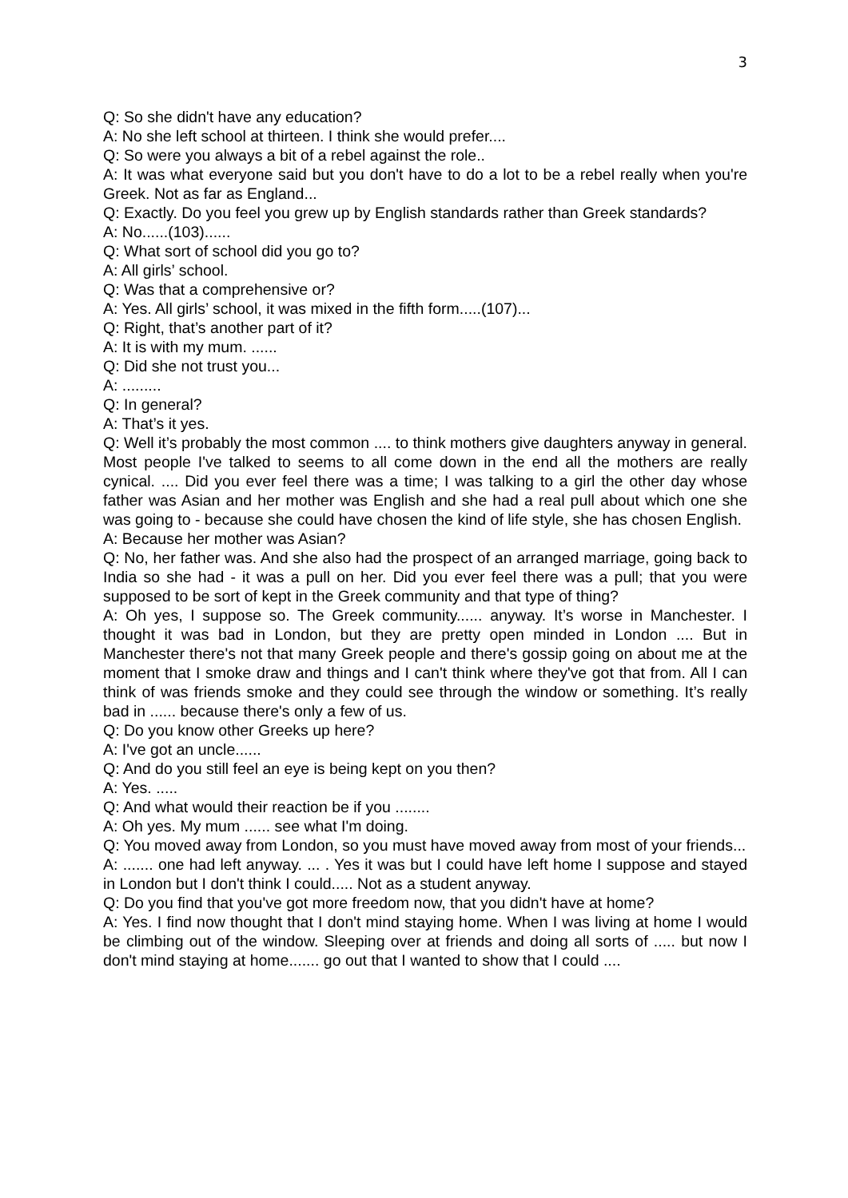3
Q: So she didn't have any education?
A: No she left school at thirteen. I think she would prefer....
Q: So were you always a bit of a rebel against the role..
A: It was what everyone said but you don't have to do a lot to be a rebel really when you're Greek. Not as far as England...
Q: Exactly. Do you feel you grew up by English standards rather than Greek standards?
A: No......(103)......
Q: What sort of school did you go to?
A: All girls’ school.
Q: Was that a comprehensive or?
A: Yes. All girls’ school, it was mixed in the fifth form.....(107)...
Q: Right, that’s another part of it?
A: It is with my mum. ......
Q: Did she not trust you...
A: .........
Q: In general?
A: That’s it yes.
Q: Well it’s probably the most common .... to think mothers give daughters anyway in general. Most people I've talked to seems to all come down in the end all the mothers are really cynical. .... Did you ever feel there was a time; I was talking to a girl the other day whose father was Asian and her mother was English and she had a real pull about which one she was going to - because she could have chosen the kind of life style, she has chosen English.
A: Because her mother was Asian?
Q: No, her father was. And she also had the prospect of an arranged marriage, going back to India so she had - it was a pull on her. Did you ever feel there was a pull; that you were supposed to be sort of kept in the Greek community and that type of thing?
A: Oh yes, I suppose so. The Greek community...... anyway. It’s worse in Manchester. I thought it was bad in London, but they are pretty open minded in London .... But in Manchester there's not that many Greek people and there's gossip going on about me at the moment that I smoke draw and things and I can't think where they've got that from. All I can think of was friends smoke and they could see through the window or something. It’s really bad in ...... because there's only a few of us.
Q: Do you know other Greeks up here?
A: I've got an uncle......
Q: And do you still feel an eye is being kept on you then?
A: Yes. .....
Q: And what would their reaction be if you ........
A: Oh yes. My mum ...... see what I'm doing.
Q: You moved away from London, so you must have moved away from most of your friends...
A: ....... one had left anyway. ... . Yes it was but I could have left home I suppose and stayed in London but I don't think I could..... Not as a student anyway.
Q: Do you find that you've got more freedom now, that you didn't have at home?
A: Yes. I find now thought that I don't mind staying home. When I was living at home I would be climbing out of the window. Sleeping over at friends and doing all sorts of ..... but now I don't mind staying at home....... go out that I wanted to show that I could ....